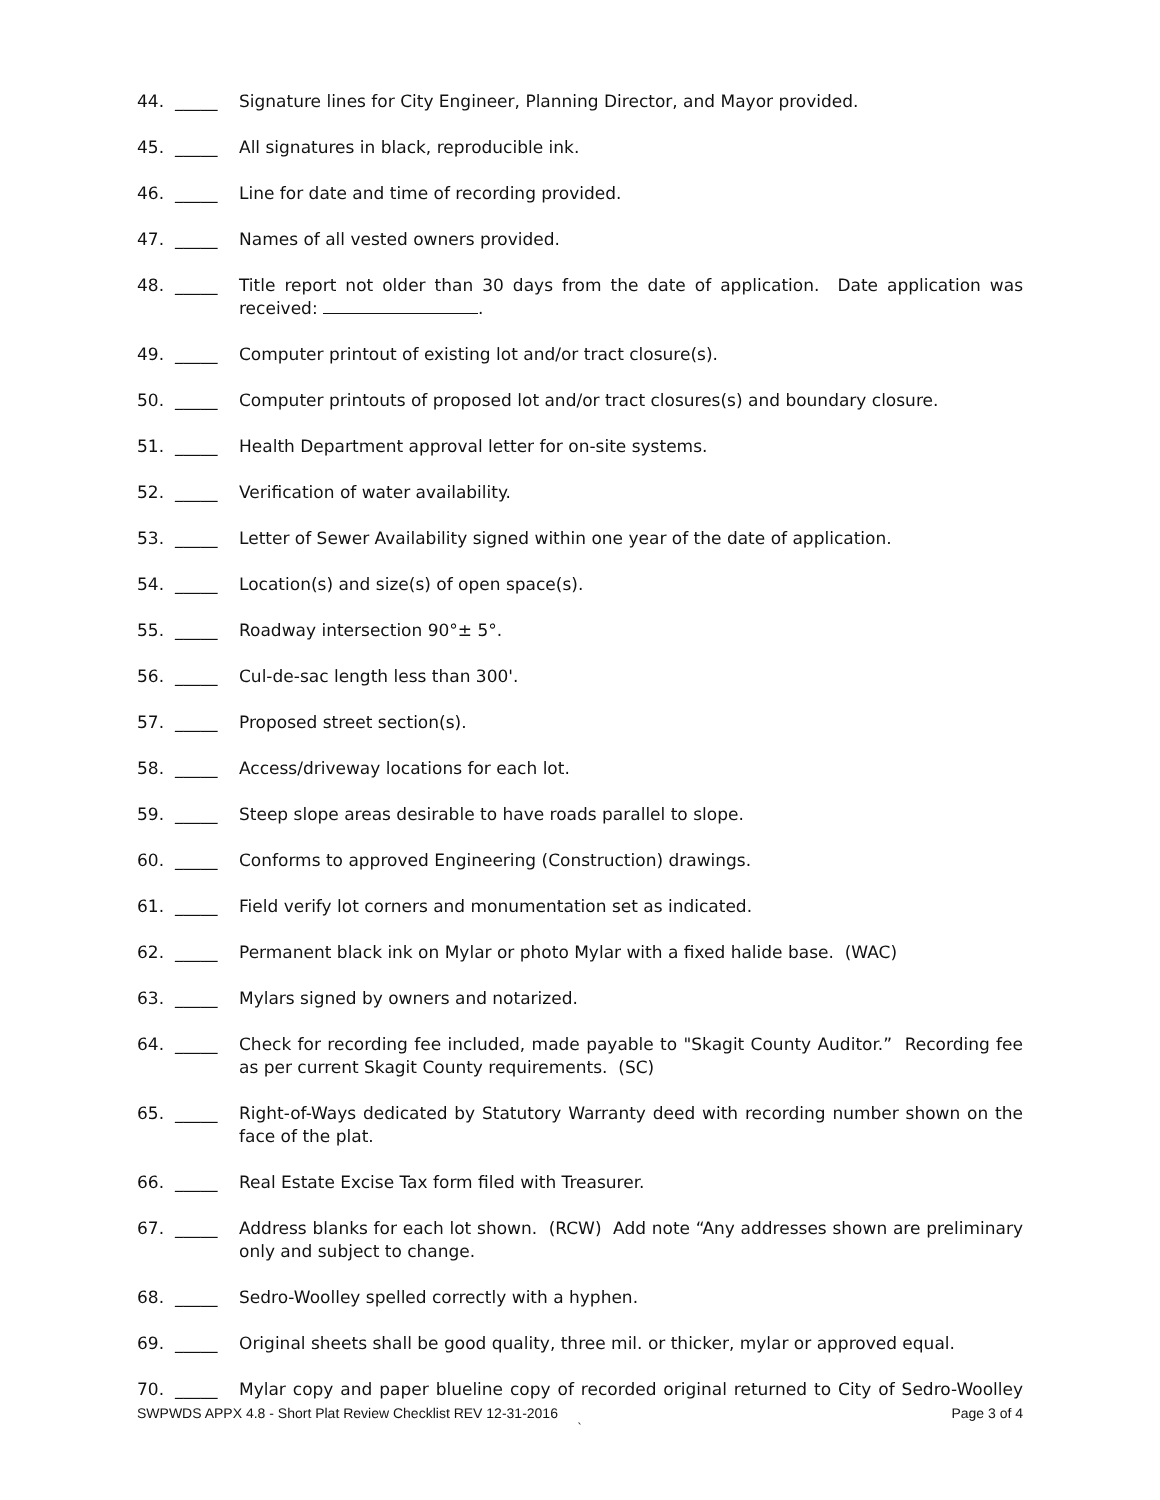44. _____ Signature lines for City Engineer, Planning Director, and Mayor provided.
45. _____ All signatures in black, reproducible ink.
46. _____ Line for date and time of recording provided.
47. _____ Names of all vested owners provided.
48. _____ Title report not older than 30 days from the date of application. Date application was received: .
49. _____ Computer printout of existing lot and/or tract closure(s).
50. _____ Computer printouts of proposed lot and/or tract closures(s) and boundary closure.
51. _____ Health Department approval letter for on-site systems.
52. _____ Verification of water availability.
53. _____ Letter of Sewer Availability signed within one year of the date of application.
54. _____ Location(s) and size(s) of open space(s).
55. _____ Roadway intersection 90°± 5°.
56. _____ Cul-de-sac length less than 300'.
57. _____ Proposed street section(s).
58. _____ Access/driveway locations for each lot.
59. _____ Steep slope areas desirable to have roads parallel to slope.
60. _____ Conforms to approved Engineering (Construction) drawings.
61. _____ Field verify lot corners and monumentation set as indicated.
62. _____ Permanent black ink on Mylar or photo Mylar with a fixed halide base. (WAC)
63. _____ Mylars signed by owners and notarized.
64. _____ Check for recording fee included, made payable to "Skagit County Auditor.” Recording fee as per current Skagit County requirements. (SC)
65. _____ Right-of-Ways dedicated by Statutory Warranty deed with recording number shown on the face of the plat.
66. _____ Real Estate Excise Tax form filed with Treasurer.
67. _____ Address blanks for each lot shown. (RCW) Add note “Any addresses shown are preliminary only and subject to change.
68. _____ Sedro-Woolley spelled correctly with a hyphen.
69. _____ Original sheets shall be good quality, three mil. or thicker, mylar or approved equal.
70. _____ Mylar copy and paper blueline copy of recorded original returned to City of Sedro-Woolley
SWPWDS APPX 4.8 - Short Plat Review Checklist REV 12-31-2016 Page 3 of 4
`